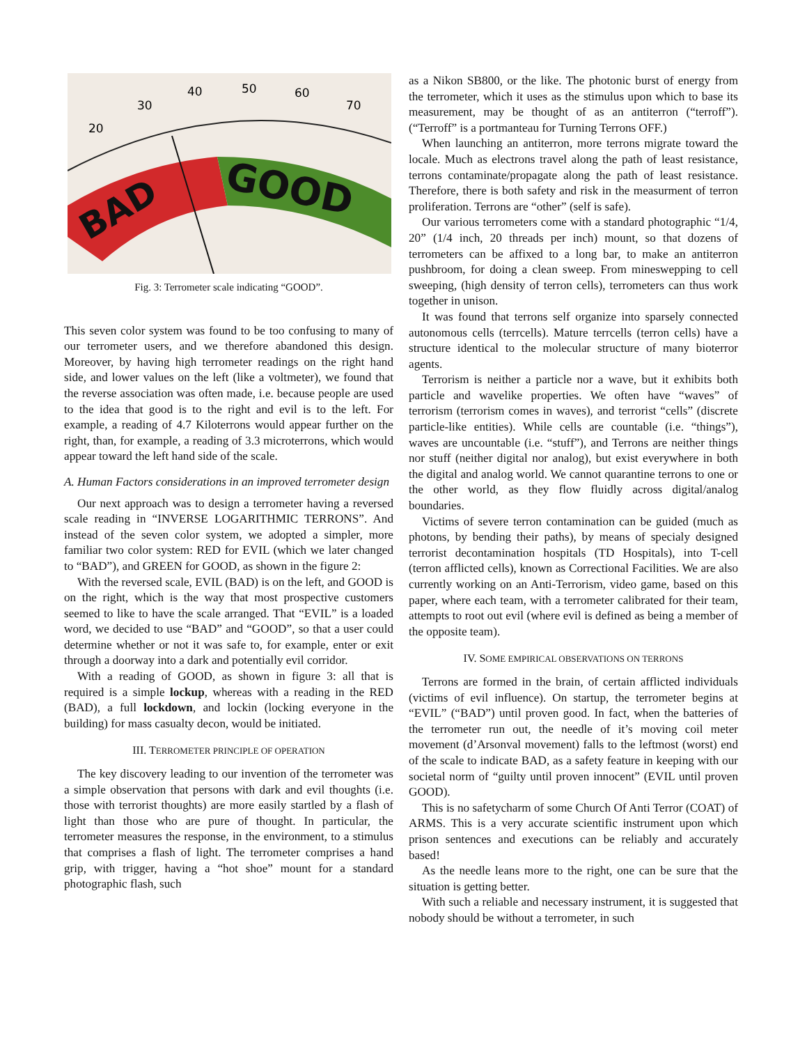BAD
GOOD
20
30
40
50
60
70
Fig. 3: Terrometer scale indicating “GOOD”.
This seven color system was found to be too confusing to many of our terrometer users, and we therefore abandoned this design. Moreover, by having high terrometer readings on the right hand side, and lower values on the left (like a voltmeter), we found that the reverse association was often made, i.e. because people are used to the idea that good is to the right and evil is to the left. For example, a reading of 4.7 Kiloterrons would appear further on the right, than, for example, a reading of 3.3 microterrons, which would appear toward the left hand side of the scale.
A. Human Factors considerations in an improved terrometer design
Our next approach was to design a terrometer having a reversed scale reading in “INVERSE LOGARITHMIC TERRONS”. And instead of the seven color system, we adopted a simpler, more familiar two color system: RED for EVIL (which we later changed to “BAD”), and GREEN for GOOD, as shown in the figure 2:
With the reversed scale, EVIL (BAD) is on the left, and GOOD is on the right, which is the way that most prospective customers seemed to like to have the scale arranged. That “EVIL” is a loaded word, we decided to use “BAD” and “GOOD”, so that a user could determine whether or not it was safe to, for example, enter or exit through a doorway into a dark and potentially evil corridor.
With a reading of GOOD, as shown in figure 3: all that is required is a simple lockup, whereas with a reading in the RED (BAD), a full lockdown, and lockin (locking everyone in the building) for mass casualty decon, would be initiated.
III. TERROMETER PRINCIPLE OF OPERATION
The key discovery leading to our invention of the terrometer was a simple observation that persons with dark and evil thoughts (i.e. those with terrorist thoughts) are more easily startled by a flash of light than those who are pure of thought. In particular, the terrometer measures the response, in the environment, to a stimulus that comprises a flash of light. The terrometer comprises a hand grip, with trigger, having a “hot shoe” mount for a standard photographic flash, such
as a Nikon SB800, or the like. The photonic burst of energy from the terrometer, which it uses as the stimulus upon which to base its measurement, may be thought of as an antiterron (“terroff”). (“Terroff” is a portmanteau for Turning Terrons OFF.)
When launching an antiterron, more terrons migrate toward the locale. Much as electrons travel along the path of least resistance, terrons contaminate/propagate along the path of least resistance. Therefore, there is both safety and risk in the measurment of terron proliferation. Terrons are “other” (self is safe).
Our various terrometers come with a standard photographic “1/4, 20” (1/4 inch, 20 threads per inch) mount, so that dozens of terrometers can be affixed to a long bar, to make an antiterron pushbroom, for doing a clean sweep. From mineswepping to cell sweeping, (high density of terron cells), terrometers can thus work together in unison.
It was found that terrons self organize into sparsely connected autonomous cells (terrcells). Mature terrcells (terron cells) have a structure identical to the molecular structure of many bioterror agents.
Terrorism is neither a particle nor a wave, but it exhibits both particle and wavelike properties. We often have “waves” of terrorism (terrorism comes in waves), and terrorist “cells” (discrete particle-like entities). While cells are countable (i.e. “things”), waves are uncountable (i.e. “stuff”), and Terrons are neither things nor stuff (neither digital nor analog), but exist everywhere in both the digital and analog world. We cannot quarantine terrons to one or the other world, as they flow fluidly across digital/analog boundaries.
Victims of severe terron contamination can be guided (much as photons, by bending their paths), by means of specialy designed terrorist decontamination hospitals (TD Hospitals), into T-cell (terron afflicted cells), known as Correctional Facilities. We are also currently working on an Anti-Terrorism, video game, based on this paper, where each team, with a terrometer calibrated for their team, attempts to root out evil (where evil is defined as being a member of the opposite team).
IV. SOME EMPIRICAL OBSERVATIONS ON TERRONS
Terrons are formed in the brain, of certain afflicted individuals (victims of evil influence). On startup, the terrometer begins at “EVIL” (“BAD”) until proven good. In fact, when the batteries of the terrometer run out, the needle of it’s moving coil meter movement (d’Arsonval movement) falls to the leftmost (worst) end of the scale to indicate BAD, as a safety feature in keeping with our societal norm of “guilty until proven innocent” (EVIL until proven GOOD).
This is no safetycharm of some Church Of Anti Terror (COAT) of ARMS. This is a very accurate scientific instrument upon which prison sentences and executions can be reliably and accurately based!
As the needle leans more to the right, one can be sure that the situation is getting better.
With such a reliable and necessary instrument, it is suggested that nobody should be without a terrometer, in such